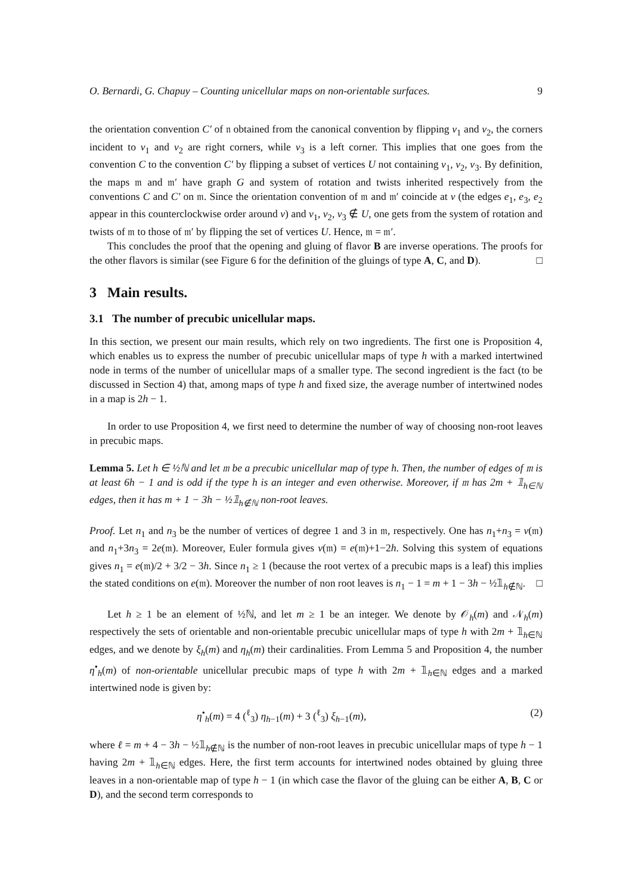O. Bernardi, G. Chapuy – Counting unicellular maps on non-orientable surfaces. 9
the orientation convention C′ of 𝔫 obtained from the canonical convention by flipping v<sub>1</sub> and v<sub>2</sub>, the corners incident to v<sub>1</sub> and v<sub>2</sub> are right corners, while v<sub>3</sub> is a left corner. This implies that one goes from the convention C to the convention C′ by flipping a subset of vertices U not containing v<sub>1</sub>, v<sub>2</sub>, v<sub>3</sub>. By definition, the maps 𝔪 and 𝔪′ have graph G and system of rotation and twists inherited respectively from the conventions C and C′ on 𝔪. Since the orientation convention of 𝔪 and 𝔪′ coincide at v (the edges e<sub>1</sub>, e<sub>3</sub>, e<sub>2</sub> appear in this counterclockwise order around v) and v<sub>1</sub>, v<sub>2</sub>, v<sub>3</sub> ∉ U, one gets from the system of rotation and twists of 𝔪 to those of 𝔪′ by flipping the set of vertices U. Hence, 𝔪 = 𝔪′.
This concludes the proof that the opening and gluing of flavor B are inverse operations. The proofs for the other flavors is similar (see Figure 6 for the definition of the gluings of type A, C, and D). □
3 Main results.
3.1 The number of precubic unicellular maps.
In this section, we present our main results, which rely on two ingredients. The first one is Proposition 4, which enables us to express the number of precubic unicellular maps of type h with a marked intertwined node in terms of the number of unicellular maps of a smaller type. The second ingredient is the fact (to be discussed in Section 4) that, among maps of type h and fixed size, the average number of intertwined nodes in a map is 2h − 1.
In order to use Proposition 4, we first need to determine the number of way of choosing non-root leaves in precubic maps.
Lemma 5. Let h ∈ ½ℕ and let 𝔪 be a precubic unicellular map of type h. Then, the number of edges of 𝔪 is at least 6h − 1 and is odd if the type h is an integer and even otherwise. Moreover, if 𝔪 has 2m + 𝟙<sub>h∈ℕ</sub> edges, then it has m + 1 − 3h − ½𝟙<sub>h∉ℕ</sub> non-root leaves.
Proof. Let n<sub>1</sub> and n<sub>3</sub> be the number of vertices of degree 1 and 3 in 𝔪, respectively. One has n<sub>1</sub>+n<sub>3</sub> = v(𝔪) and n<sub>1</sub>+3n<sub>3</sub> = 2e(𝔪). Moreover, Euler formula gives v(𝔪) = e(𝔪)+1−2h. Solving this system of equations gives n<sub>1</sub> = e(𝔪)/2 + 3/2 − 3h. Since n<sub>1</sub> ≥ 1 (because the root vertex of a precubic maps is a leaf) this implies the stated conditions on e(𝔪). Moreover the number of non root leaves is n<sub>1</sub> − 1 = m + 1 − 3h − ½𝟙<sub>h∉ℕ</sub>. □
Let h ≥ 1 be an element of ½ℕ, and let m ≥ 1 be an integer. We denote by 𝒪<sub>h</sub>(m) and 𝒩<sub>h</sub>(m) respectively the sets of orientable and non-orientable precubic unicellular maps of type h with 2m + 𝟙<sub>h∈ℕ</sub> edges, and we denote by ξ<sub>h</sub>(m) and η<sub>h</sub>(m) their cardinalities. From Lemma 5 and Proposition 4, the number η<sup>•</sup><sub>h</sub>(m) of non-orientable unicellular precubic maps of type h with 2m + 𝟙<sub>h∈ℕ</sub> edges and a marked intertwined node is given by:
η<sup>•</sup><sub>h</sub>(m) = 4 (<sup>ℓ</sup><sub>3</sub>) η<sub>h−1</sub>(m) + 3 (<sup>ℓ</sup><sub>3</sub>) ξ<sub>h−1</sub>(m), (2)
where ℓ = m + 4 − 3h − ½𝟙<sub>h∉ℕ</sub> is the number of non-root leaves in precubic unicellular maps of type h − 1 having 2m + 𝟙<sub>h∈ℕ</sub> edges. Here, the first term accounts for intertwined nodes obtained by gluing three leaves in a non-orientable map of type h − 1 (in which case the flavor of the gluing can be either A, B, C or D), and the second term corresponds to